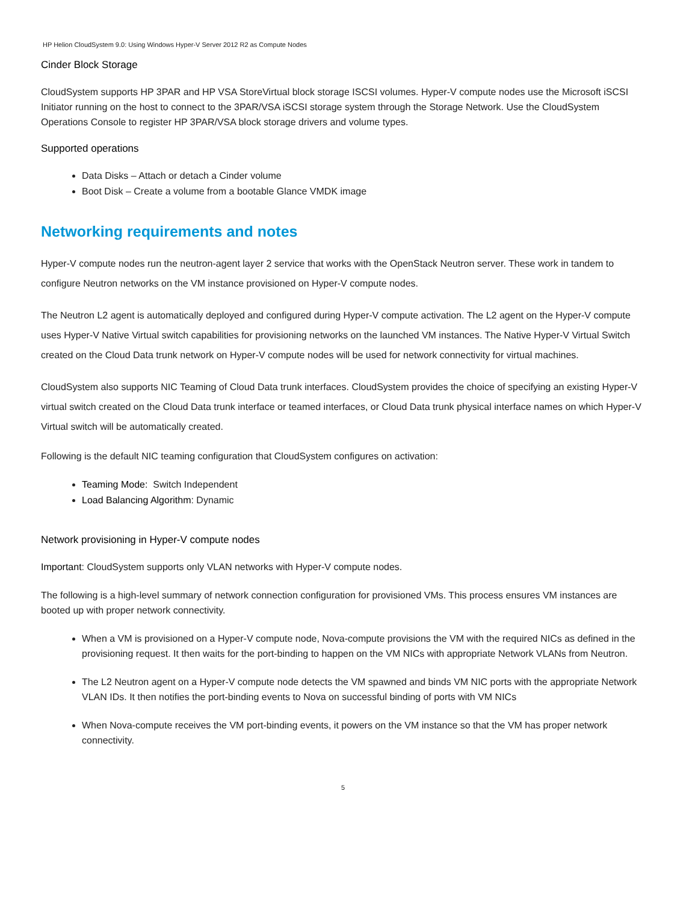HP Helion CloudSystem 9.0: Using Windows Hyper-V Server 2012 R2 as Compute Nodes
Cinder Block Storage
CloudSystem supports HP 3PAR and HP VSA StoreVirtual block storage ISCSI volumes. Hyper-V compute nodes use the Microsoft iSCSI Initiator running on the host to connect to the 3PAR/VSA iSCSI storage system through the Storage Network. Use the CloudSystem Operations Console to register HP 3PAR/VSA block storage drivers and volume types.
Supported operations
Data Disks – Attach or detach a Cinder volume
Boot Disk – Create a volume from a bootable Glance VMDK image
Networking requirements and notes
Hyper-V compute nodes run the neutron-agent layer 2 service that works with the OpenStack Neutron server. These work in tandem to configure Neutron networks on the VM instance provisioned on Hyper-V compute nodes.
The Neutron L2 agent is automatically deployed and configured during Hyper-V compute activation. The L2 agent on the Hyper-V compute uses Hyper-V Native Virtual switch capabilities for provisioning networks on the launched VM instances. The Native Hyper-V Virtual Switch created on the Cloud Data trunk network on Hyper-V compute nodes will be used for network connectivity for virtual machines.
CloudSystem also supports NIC Teaming of Cloud Data trunk interfaces. CloudSystem provides the choice of specifying an existing Hyper-V virtual switch created on the Cloud Data trunk interface or teamed interfaces, or Cloud Data trunk physical interface names on which Hyper-V Virtual switch will be automatically created.
Following is the default NIC teaming configuration that CloudSystem configures on activation:
Teaming Mode: Switch Independent
Load Balancing Algorithm: Dynamic
Network provisioning in Hyper-V compute nodes
Important: CloudSystem supports only VLAN networks with Hyper-V compute nodes.
The following is a high-level summary of network connection configuration for provisioned VMs. This process ensures VM instances are booted up with proper network connectivity.
When a VM is provisioned on a Hyper-V compute node, Nova-compute provisions the VM with the required NICs as defined in the provisioning request. It then waits for the port-binding to happen on the VM NICs with appropriate Network VLANs from Neutron.
The L2 Neutron agent on a Hyper-V compute node detects the VM spawned and binds VM NIC ports with the appropriate Network VLAN IDs. It then notifies the port-binding events to Nova on successful binding of ports with VM NICs
When Nova-compute receives the VM port-binding events, it powers on the VM instance so that the VM has proper network connectivity.
5